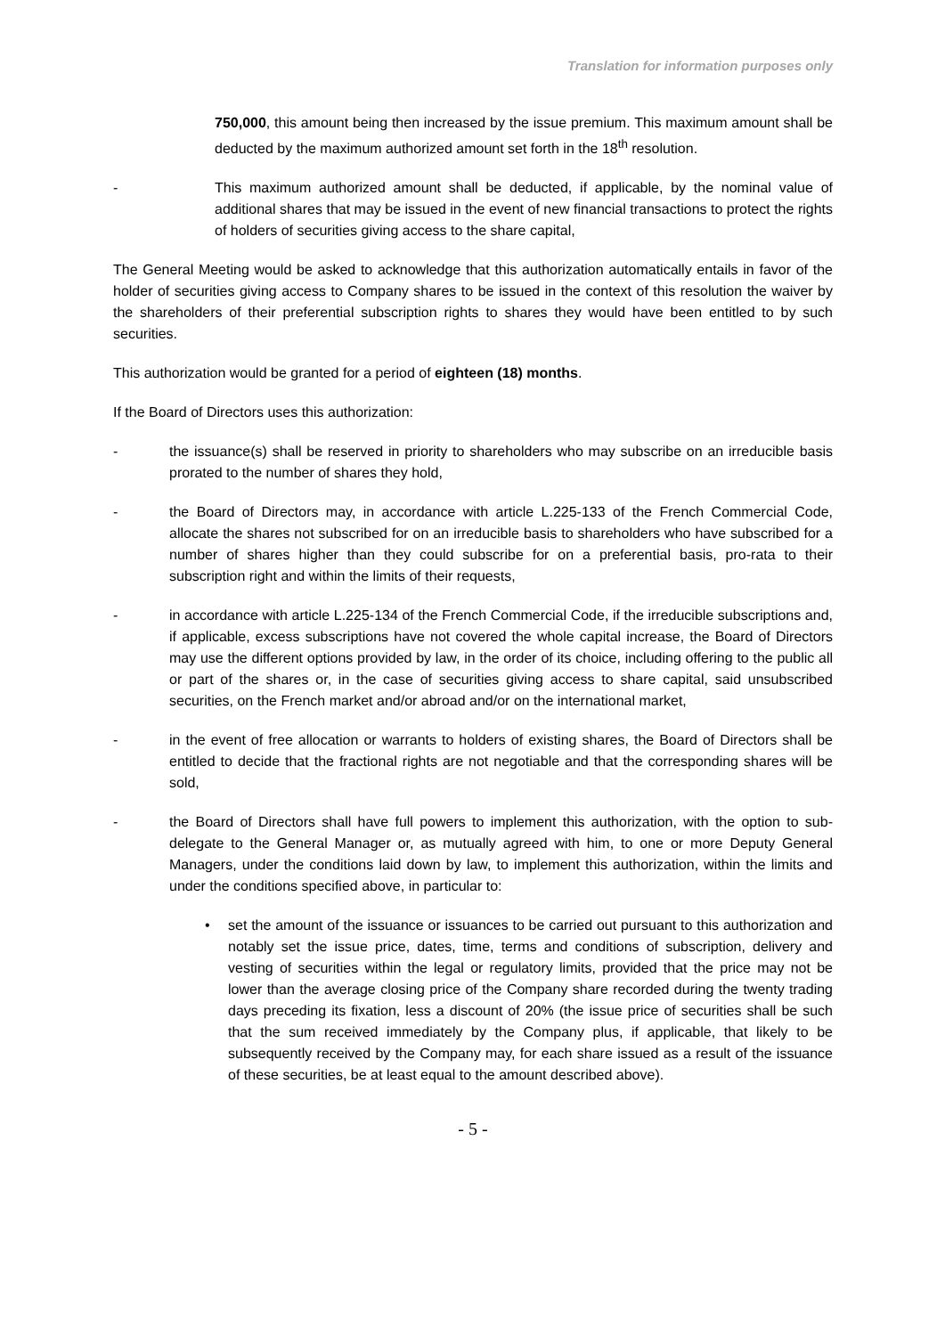Translation for information purposes only
750,000, this amount being then increased by the issue premium. This maximum amount shall be deducted by the maximum authorized amount set forth in the 18<sup>th</sup> resolution.
- This maximum authorized amount shall be deducted, if applicable, by the nominal value of additional shares that may be issued in the event of new financial transactions to protect the rights of holders of securities giving access to the share capital,
The General Meeting would be asked to acknowledge that this authorization automatically entails in favor of the holder of securities giving access to Company shares to be issued in the context of this resolution the waiver by the shareholders of their preferential subscription rights to shares they would have been entitled to by such securities.
This authorization would be granted for a period of eighteen (18) months.
If the Board of Directors uses this authorization:
- the issuance(s) shall be reserved in priority to shareholders who may subscribe on an irreducible basis prorated to the number of shares they hold,
- the Board of Directors may, in accordance with article L.225-133 of the French Commercial Code, allocate the shares not subscribed for on an irreducible basis to shareholders who have subscribed for a number of shares higher than they could subscribe for on a preferential basis, pro-rata to their subscription right and within the limits of their requests,
- in accordance with article L.225-134 of the French Commercial Code, if the irreducible subscriptions and, if applicable, excess subscriptions have not covered the whole capital increase, the Board of Directors may use the different options provided by law, in the order of its choice, including offering to the public all or part of the shares or, in the case of securities giving access to share capital, said unsubscribed securities, on the French market and/or abroad and/or on the international market,
- in the event of free allocation or warrants to holders of existing shares, the Board of Directors shall be entitled to decide that the fractional rights are not negotiable and that the corresponding shares will be sold,
- the Board of Directors shall have full powers to implement this authorization, with the option to sub-delegate to the General Manager or, as mutually agreed with him, to one or more Deputy General Managers, under the conditions laid down by law, to implement this authorization, within the limits and under the conditions specified above, in particular to:
• set the amount of the issuance or issuances to be carried out pursuant to this authorization and notably set the issue price, dates, time, terms and conditions of subscription, delivery and vesting of securities within the legal or regulatory limits, provided that the price may not be lower than the average closing price of the Company share recorded during the twenty trading days preceding its fixation, less a discount of 20% (the issue price of securities shall be such that the sum received immediately by the Company plus, if applicable, that likely to be subsequently received by the Company may, for each share issued as a result of the issuance of these securities, be at least equal to the amount described above).
- 5 -